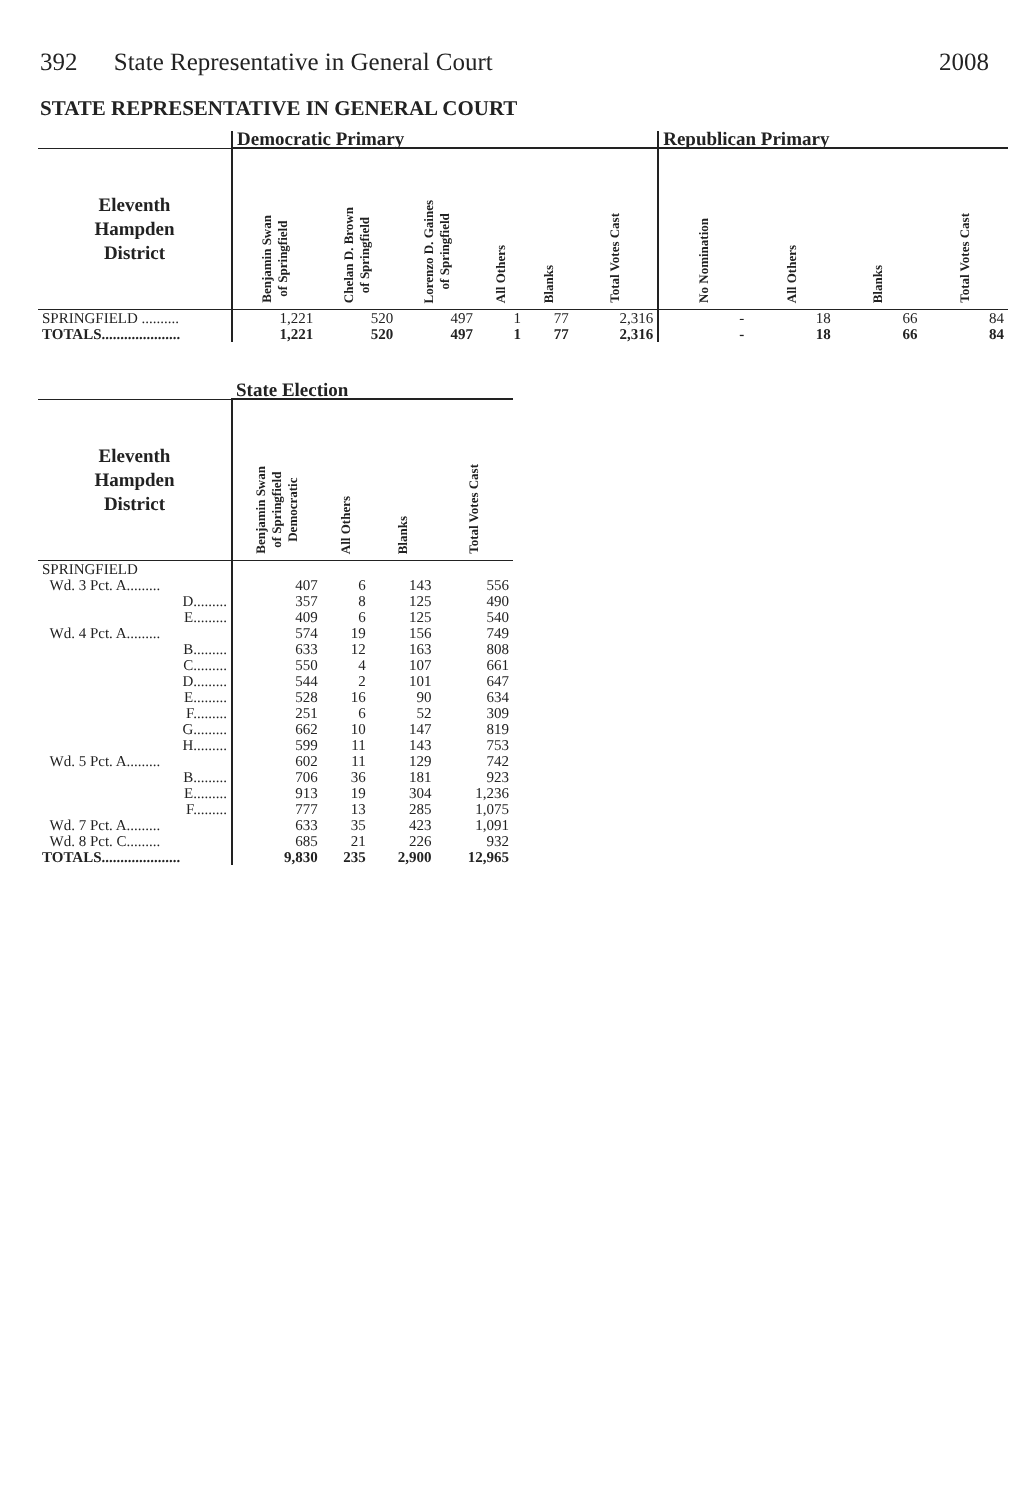392 State Representative in General Court
2008
STATE REPRESENTATIVE IN GENERAL COURT
| | Democratic Primary | | | | | | Republican Primary | | | |
| --- | --- | --- | --- | --- | --- | --- | --- | --- | --- | --- |
| Eleventh Hampden District | Benjamin Swan of Springfield | Chelan D. Brown of Springfield | Lorenzo D. Gaines of Springfield | All Others | Blanks | Total Votes Cast | No Nomination | All Others | Blanks | Total Votes Cast |
| SPRINGFIELD .......... | 1,221 | 520 | 497 | 1 | 77 | 2,316 | - | 18 | 66 | 84 |
| TOTALS..................... | 1,221 | 520 | 497 | 1 | 77 | 2,316 | - | 18 | 66 | 84 |
| | State Election | | | |
| --- | --- | --- | --- | --- |
| Eleventh Hampden District | Benjamin Swan of Springfield Democratic | All Others | Blanks | Total Votes Cast |
| SPRINGFIELD | | | | |
| Wd. 3 Pct. A......... | 407 | 6 | 143 | 556 |
| D......... | 357 | 8 | 125 | 490 |
| E......... | 409 | 6 | 125 | 540 |
| Wd. 4 Pct. A......... | 574 | 19 | 156 | 749 |
| B......... | 633 | 12 | 163 | 808 |
| C......... | 550 | 4 | 107 | 661 |
| D......... | 544 | 2 | 101 | 647 |
| E......... | 528 | 16 | 90 | 634 |
| F......... | 251 | 6 | 52 | 309 |
| G......... | 662 | 10 | 147 | 819 |
| H......... | 599 | 11 | 143 | 753 |
| Wd. 5 Pct. A......... | 602 | 11 | 129 | 742 |
| B......... | 706 | 36 | 181 | 923 |
| E......... | 913 | 19 | 304 | 1,236 |
| F......... | 777 | 13 | 285 | 1,075 |
| Wd. 7 Pct. A......... | 633 | 35 | 423 | 1,091 |
| Wd. 8 Pct. C......... | 685 | 21 | 226 | 932 |
| TOTALS..................... | 9,830 | 235 | 2,900 | 12,965 |